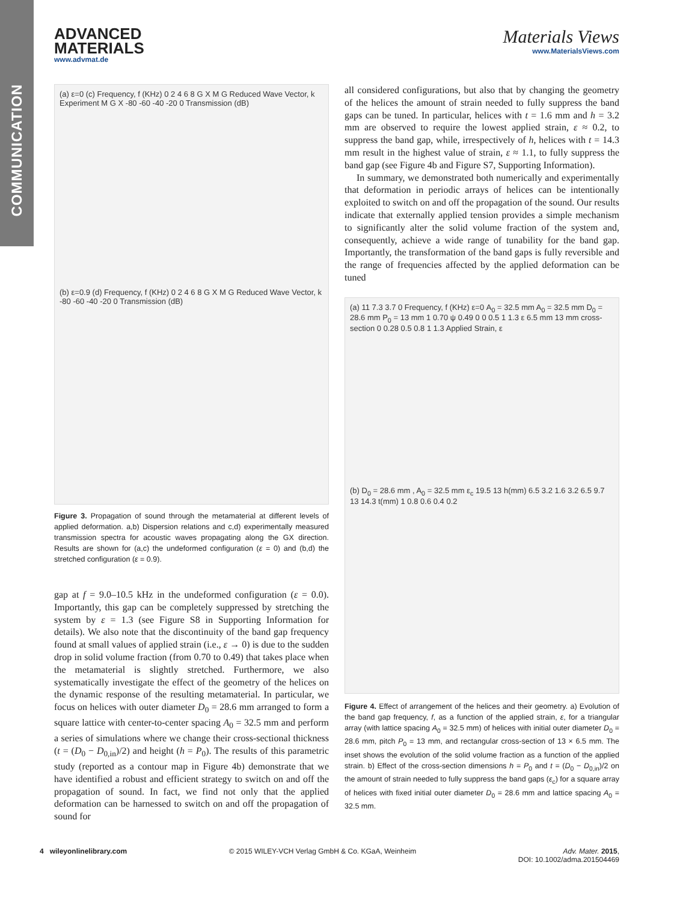COMMUNICATION
ADVANCED
MATERIALS
www.advmat.de
Materials Views
www.MaterialsViews.com
(a) ε=0 (c) Frequency, f (KHz) 0 2 4 6 8 G X M G Reduced Wave Vector, k Experiment M G X -80 -60 -40 -20 0 Transmission (dB)
(b) ε=0.9 (d) Frequency, f (KHz) 0 2 4 6 8 G X M G Reduced Wave Vector, k -80 -60 -40 -20 0 Transmission (dB)
Figure 3. Propagation of sound through the metamaterial at different levels of applied deformation. a,b) Dispersion relations and c,d) experimentally measured transmission spectra for acoustic waves propagating along the GX direction. Results are shown for (a,c) the undeformed configuration (ε = 0) and (b,d) the stretched configuration (ε = 0.9).
gap at f = 9.0–10.5 kHz in the undeformed configuration (ε = 0.0). Importantly, this gap can be completely suppressed by stretching the system by ε = 1.3 (see Figure S8 in Supporting Information for details). We also note that the discontinuity of the band gap frequency found at small values of applied strain (i.e., ε → 0) is due to the sudden drop in solid volume fraction (from 0.70 to 0.49) that takes place when the metamaterial is slightly stretched. Furthermore, we also systematically investigate the effect of the geometry of the helices on the dynamic response of the resulting metamaterial. In particular, we focus on helices with outer diameter D<sub>0</sub> = 28.6 mm arranged to form a square lattice with center-to-center spacing A<sub>0</sub> = 32.5 mm and perform a series of simulations where we change their cross-sectional thickness (t = (D<sub>0</sub> − D<sub>0,in</sub>)/2) and height (h = P<sub>0</sub>). The results of this parametric study (reported as a contour map in Figure 4b) demonstrate that we have identified a robust and efficient strategy to switch on and off the propagation of sound. In fact, we find not only that the applied deformation can be harnessed to switch on and off the propagation of sound for
all considered configurations, but also that by changing the geometry of the helices the amount of strain needed to fully suppress the band gaps can be tuned. In particular, helices with t = 1.6 mm and h = 3.2 mm are observed to require the lowest applied strain, ε ≈ 0.2, to suppress the band gap, while, irrespectively of h, helices with t = 14.3 mm result in the highest value of strain, ε ≈ 1.1, to fully suppress the band gap (see Figure 4b and Figure S7, Supporting Information).
In summary, we demonstrated both numerically and experimentally that deformation in periodic arrays of helices can be intentionally exploited to switch on and off the propagation of the sound. Our results indicate that externally applied tension provides a simple mechanism to significantly alter the solid volume fraction of the system and, consequently, achieve a wide range of tunability for the band gap. Importantly, the transformation of the band gaps is fully reversible and the range of frequencies affected by the applied deformation can be tuned
(a) 11 7.3 3.7 0 Frequency, f (KHz) ε=0 A<sub>0</sub> = 32.5 mm A<sub>0</sub> = 32.5 mm D<sub>0</sub> = 28.6 mm P<sub>0</sub> = 13 mm 1 0.70 ψ 0.49 0 0 0.5 1 1.3 ε 6.5 mm 13 mm cross-section 0 0.28 0.5 0.8 1 1.3 Applied Strain, ε
(b) D<sub>0</sub> = 28.6 mm , A<sub>0</sub> = 32.5 mm ε<sub>c</sub> 19.5 13 h(mm) 6.5 3.2 1.6 3.2 6.5 9.7 13 14.3 t(mm) 1 0.8 0.6 0.4 0.2
Figure 4. Effect of arrangement of the helices and their geometry. a) Evolution of the band gap frequency, f, as a function of the applied strain, ε, for a triangular array (with lattice spacing A<sub>0</sub> = 32.5 mm) of helices with initial outer diameter D<sub>0</sub> = 28.6 mm, pitch P<sub>0</sub> = 13 mm, and rectangular cross-section of 13 × 6.5 mm. The inset shows the evolution of the solid volume fraction as a function of the applied strain. b) Effect of the cross-section dimensions h = P<sub>0</sub> and t = (D<sub>0</sub> − D<sub>0,in</sub>)/2 on the amount of strain needed to fully suppress the band gaps (ε<sub>c</sub>) for a square array of helices with fixed initial outer diameter D<sub>0</sub> = 28.6 mm and lattice spacing A<sub>0</sub> = 32.5 mm.
4 wileyonlinelibrary.com © 2015 WILEY-VCH Verlag GmbH & Co. KGaA, Weinheim
Adv. Mater. 2015,
DOI: 10.1002/adma.201504469